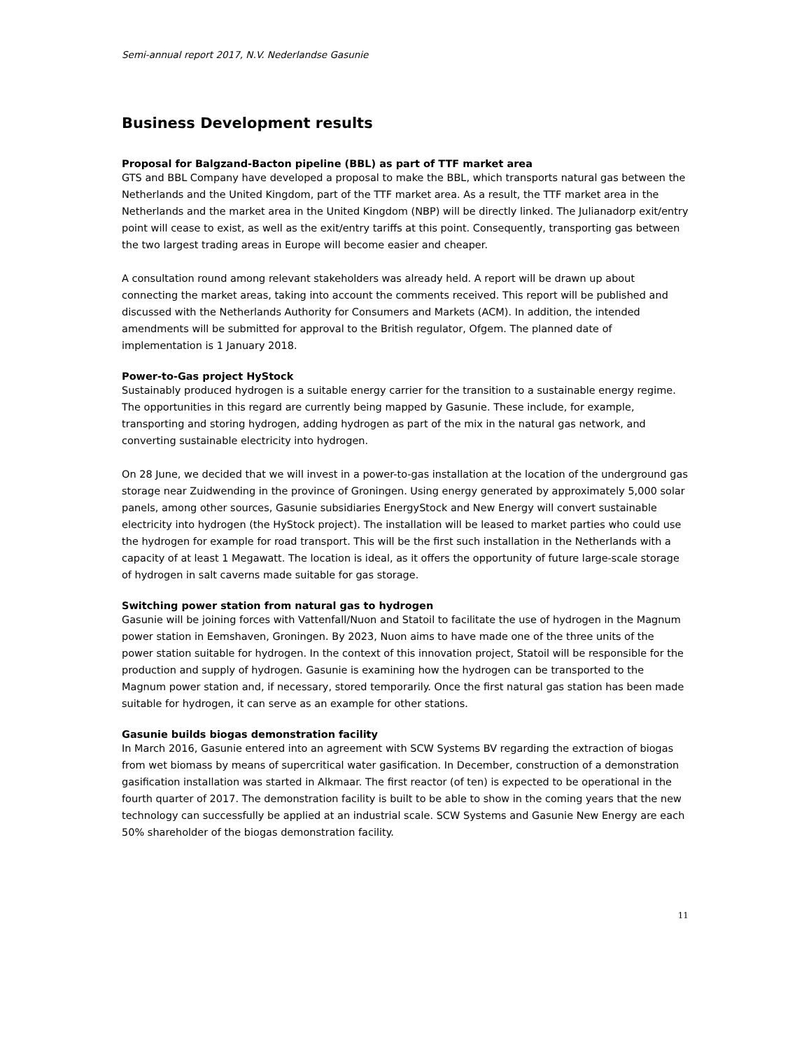Semi-annual report 2017, N.V. Nederlandse Gasunie
Business Development results
Proposal for Balgzand-Bacton pipeline (BBL) as part of TTF market area
GTS and BBL Company have developed a proposal to make the BBL, which transports natural gas between the Netherlands and the United Kingdom, part of the TTF market area. As a result, the TTF market area in the Netherlands and the market area in the United Kingdom (NBP) will be directly linked. The Julianadorp exit/entry point will cease to exist, as well as the exit/entry tariffs at this point. Consequently, transporting gas between the two largest trading areas in Europe will become easier and cheaper.
A consultation round among relevant stakeholders was already held. A report will be drawn up about connecting the market areas, taking into account the comments received. This report will be published and discussed with the Netherlands Authority for Consumers and Markets (ACM). In addition, the intended amendments will be submitted for approval to the British regulator, Ofgem. The planned date of implementation is 1 January 2018.
Power-to-Gas project HyStock
Sustainably produced hydrogen is a suitable energy carrier for the transition to a sustainable energy regime. The opportunities in this regard are currently being mapped by Gasunie. These include, for example, transporting and storing hydrogen, adding hydrogen as part of the mix in the natural gas network, and converting sustainable electricity into hydrogen.
On 28 June, we decided that we will invest in a power-to-gas installation at the location of the underground gas storage near Zuidwending in the province of Groningen. Using energy generated by approximately 5,000 solar panels, among other sources, Gasunie subsidiaries EnergyStock and New Energy will convert sustainable electricity into hydrogen (the HyStock project). The installation will be leased to market parties who could use the hydrogen for example for road transport. This will be the first such installation in the Netherlands with a capacity of at least 1 Megawatt. The location is ideal, as it offers the opportunity of future large-scale storage of hydrogen in salt caverns made suitable for gas storage.
Switching power station from natural gas to hydrogen
Gasunie will be joining forces with Vattenfall/Nuon and Statoil to facilitate the use of hydrogen in the Magnum power station in Eemshaven, Groningen. By 2023, Nuon aims to have made one of the three units of the power station suitable for hydrogen. In the context of this innovation project, Statoil will be responsible for the production and supply of hydrogen. Gasunie is examining how the hydrogen can be transported to the Magnum power station and, if necessary, stored temporarily. Once the first natural gas station has been made suitable for hydrogen, it can serve as an example for other stations.
Gasunie builds biogas demonstration facility
In March 2016, Gasunie entered into an agreement with SCW Systems BV regarding the extraction of biogas from wet biomass by means of supercritical water gasification. In December, construction of a demonstration gasification installation was started in Alkmaar. The first reactor (of ten) is expected to be operational in the fourth quarter of 2017. The demonstration facility is built to be able to show in the coming years that the new technology can successfully be applied at an industrial scale. SCW Systems and Gasunie New Energy are each 50% shareholder of the biogas demonstration facility.
11